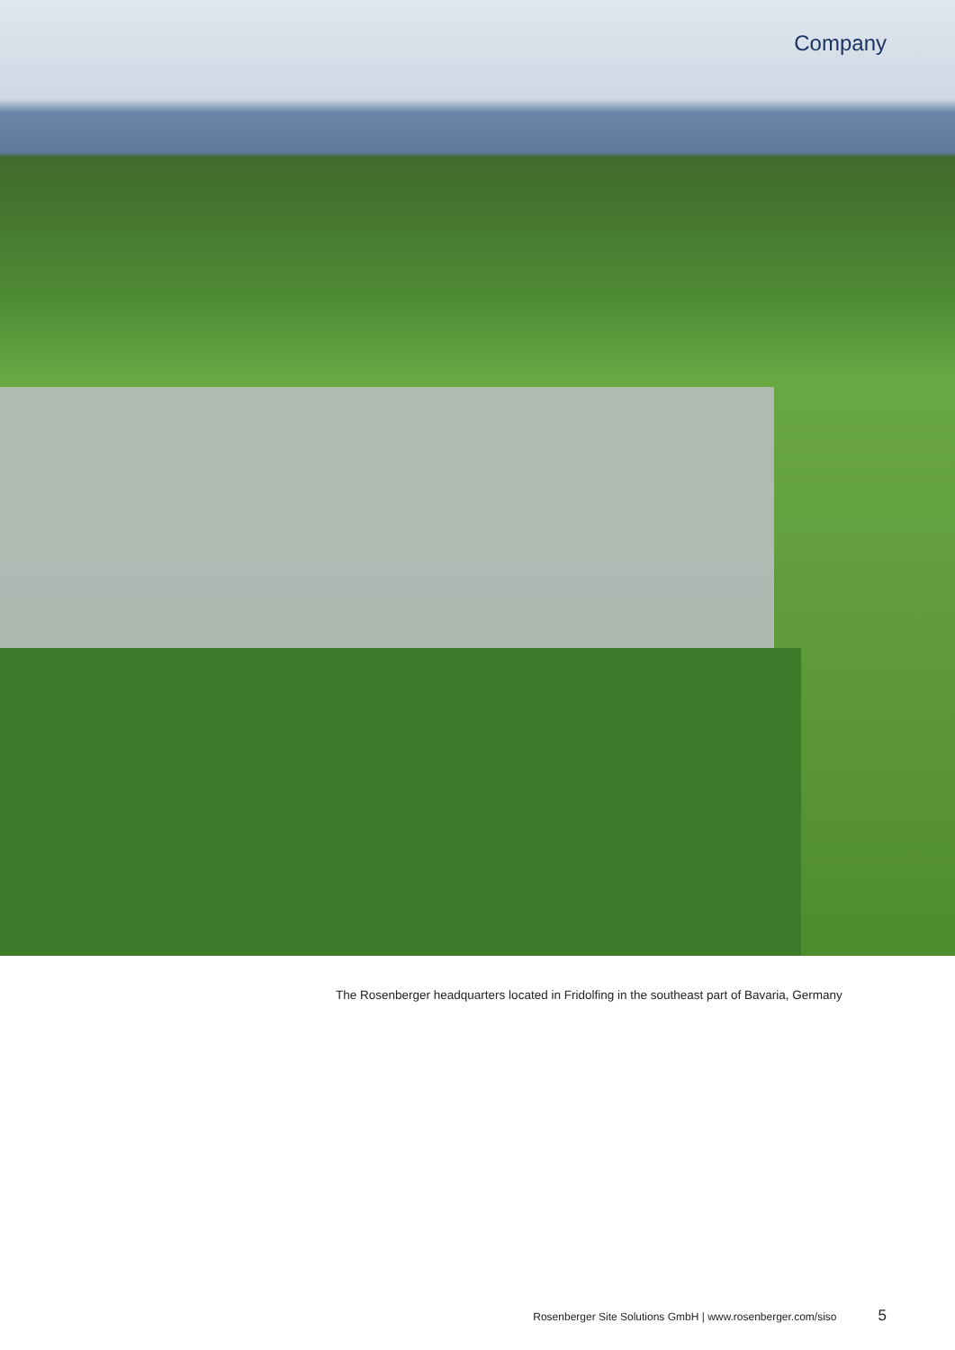Company
The Rosenberger headquarters located in Fridolfing in the southeast part of Bavaria, Germany
Rosenberger Site Solutions GmbH | www.rosenberger.com/siso 5